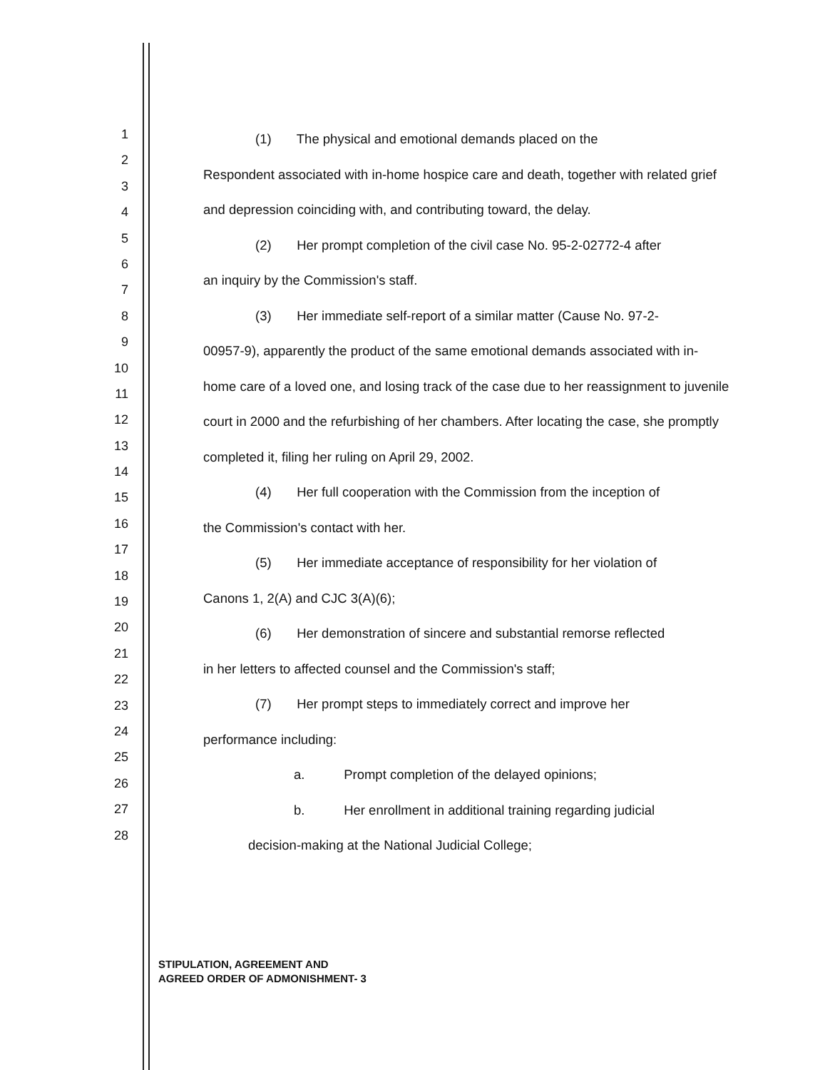1
2
3
4
5
6
7
8
9
10
11
12
13
14
15
16
17
18
19
20
21
22
23
24
25
26
27
28
(1) The physical and emotional demands placed on the
Respondent associated with in-home hospice care and death, together with related grief and depression coinciding with, and contributing toward, the delay.
(2) Her prompt completion of the civil case No. 95-2-02772-4 after
an inquiry by the Commission's staff.
(3) Her immediate self-report of a similar matter (Cause No. 97-2-
00957-9), apparently the product of the same emotional demands associated with in-home care of a loved one, and losing track of the case due to her reassignment to juvenile court in 2000 and the refurbishing of her chambers. After locating the case, she promptly completed it, filing her ruling on April 29, 2002.
(4) Her full cooperation with the Commission from the inception of
the Commission's contact with her.
(5) Her immediate acceptance of responsibility for her violation of
Canons 1, 2(A) and CJC 3(A)(6);
(6) Her demonstration of sincere and substantial remorse reflected
in her letters to affected counsel and the Commission's staff;
(7) Her prompt steps to immediately correct and improve her
performance including:
a. Prompt completion of the delayed opinions;
b. Her enrollment in additional training regarding judicial
decision-making at the National Judicial College;
STIPULATION, AGREEMENT AND
AGREED ORDER OF ADMONISHMENT- 3